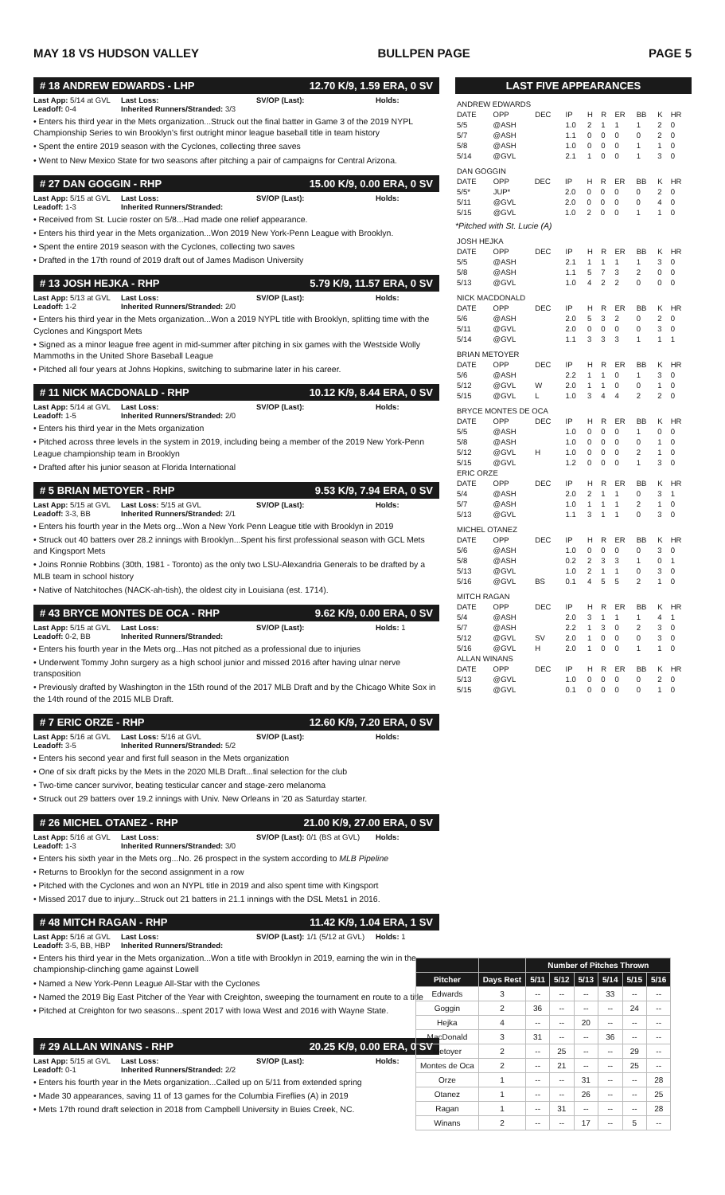MAY 18 VS HUDSON VALLEY BULLPEN PAGE PAGE 5
# 18 ANDREW EDWARDS - LHP 12.70 K/9, 1.59 ERA, 0 SV
Last App: 5/14 at GVL Last Loss: SV/OP (Last): Holds: Leadoff: 0-4 Inherited Runners/Stranded: 3/3
• Enters his third year in the Mets organization...Struck out the final batter in Game 3 of the 2019 NYPL Championship Series to win Brooklyn's first outright minor league baseball title in team history
• Spent the entire 2019 season with the Cyclones, collecting three saves
• Went to New Mexico State for two seasons after pitching a pair of campaigns for Central Arizona.
# 27 DAN GOGGIN - RHP 15.00 K/9, 0.00 ERA, 0 SV
Last App: 5/15 at GVL Last Loss: SV/OP (Last): Holds: Leadoff: 1-3 Inherited Runners/Stranded:
• Received from St. Lucie roster on 5/8...Had made one relief appearance.
• Enters his third year in the Mets organization...Won 2019 New York-Penn League with Brooklyn.
• Spent the entire 2019 season with the Cyclones, collecting two saves
• Drafted in the 17th round of 2019 draft out of James Madison University
# 13 JOSH HEJKA - RHP 5.79 K/9, 11.57 ERA, 0 SV
Last App: 5/13 at GVL Last Loss: SV/OP (Last): Holds: Leadoff: 1-2 Inherited Runners/Stranded: 2/0
• Enters his third year in the Mets organization...Won a 2019 NYPL title with Brooklyn, splitting time with the Cyclones and Kingsport Mets
• Signed as a minor league free agent in mid-summer after pitching in six games with the Westside Wolly Mammoths in the United Shore Baseball League
• Pitched all four years at Johns Hopkins, switching to submarine later in his career.
# 11 NICK MACDONALD - RHP 10.12 K/9, 8.44 ERA, 0 SV
Last App: 5/14 at GVL Last Loss: SV/OP (Last): Holds: Leadoff: 1-5 Inherited Runners/Stranded: 2/0
• Enters his third year in the Mets organization
• Pitched across three levels in the system in 2019, including being a member of the 2019 New York-Penn League championship team in Brooklyn
• Drafted after his junior season at Florida International
# 5 BRIAN METOYER - RHP 9.53 K/9, 7.94 ERA, 0 SV
Last App: 5/15 at GVL Last Loss: 5/15 at GVL SV/OP (Last): Holds: Leadoff: 3-3, BB Inherited Runners/Stranded: 2/1
• Enters his fourth year in the Mets org...Won a New York Penn League title with Brooklyn in 2019
• Struck out 40 batters over 28.2 innings with Brooklyn...Spent his first professional season with GCL Mets and Kingsport Mets
• Joins Ronnie Robbins (30th, 1981 - Toronto) as the only two LSU-Alexandria Generals to be drafted by a MLB team in school history
• Native of Natchitoches (NACK-ah-tish), the oldest city in Louisiana (est. 1714).
# 43 BRYCE MONTES DE OCA - RHP 9.62 K/9, 0.00 ERA, 0 SV
Last App: 5/15 at GVL Last Loss: SV/OP (Last): Holds: 1 Leadoff: 0-2, BB Inherited Runners/Stranded:
• Enters his fourth year in the Mets org...Has not pitched as a professional due to injuries
• Underwent Tommy John surgery as a high school junior and missed 2016 after having ulnar nerve transposition
• Previously drafted by Washington in the 15th round of the 2017 MLB Draft and by the Chicago White Sox in the 14th round of the 2015 MLB Draft.
# 7 ERIC ORZE - RHP 12.60 K/9, 7.20 ERA, 0 SV
Last App: 5/16 at GVL Last Loss: 5/16 at GVL SV/OP (Last): Holds: Leadoff: 3-5 Inherited Runners/Stranded: 5/2
• Enters his second year and first full season in the Mets organization
• One of six draft picks by the Mets in the 2020 MLB Draft...final selection for the club
• Two-time cancer survivor, beating testicular cancer and stage-zero melanoma
• Struck out 29 batters over 19.2 innings with Univ. New Orleans in '20 as Saturday starter.
# 26 MICHEL OTANEZ - RHP 21.00 K/9, 27.00 ERA, 0 SV
Last App: 5/16 at GVL Last Loss: SV/OP (Last): 0/1 (BS at GVL) Holds: Leadoff: 1-3 Inherited Runners/Stranded: 3/0
• Enters his sixth year in the Mets org...No. 26 prospect in the system according to MLB Pipeline
• Returns to Brooklyn for the second assignment in a row
• Pitched with the Cyclones and won an NYPL title in 2019 and also spent time with Kingsport
• Missed 2017 due to injury...Struck out 21 batters in 21.1 innings with the DSL Mets1 in 2016.
# 48 MITCH RAGAN - RHP 11.42 K/9, 1.04 ERA, 1 SV
Last App: 5/16 at GVL Last Loss: SV/OP (Last): 1/1 (5/12 at GVL) Holds: 1 Leadoff: 3-5, BB, HBP Inherited Runners/Stranded:
• Enters his third year in the Mets organization...Won a title with Brooklyn in 2019, earning the win in the championship-clinching game against Lowell
• Named a New York-Penn League All-Star with the Cyclones
• Named the 2019 Big East Pitcher of the Year with Creighton, sweeping the tournament en route to a title
• Pitched at Creighton for two seasons...spent 2017 with Iowa West and 2016 with Wayne State.
# 29 ALLAN WINANS - RHP 20.25 K/9, 0.00 ERA, 0 SV
Last App: 5/15 at GVL Last Loss: SV/OP (Last): Holds: Leadoff: 0-1 Inherited Runners/Stranded: 2/2
• Enters his fourth year in the Mets organization...Called up on 5/11 from extended spring
• Made 30 appearances, saving 11 of 13 games for the Columbia Fireflies (A) in 2019
• Mets 17th round draft selection in 2018 from Campbell University in Buies Creek, NC.
LAST FIVE APPEARANCES
| ANDREW EDWARDS | | | | | | | | | |
| DATE | OPP | DEC | IP | H | R | ER | BB | K | HR |
| 5/5 | @ASH | | 1.0 | 2 | 1 | 1 | 1 | 2 | 0 |
| 5/7 | @ASH | | 1.1 | 0 | 0 | 0 | 0 | 2 | 0 |
| 5/8 | @ASH | | 1.0 | 0 | 0 | 0 | 1 | 1 | 0 |
| 5/14 | @GVL | | 2.1 | 1 | 0 | 0 | 1 | 3 | 0 |
| DAN GOGGIN | | | | | | | | | |
| DATE | OPP | DEC | IP | H | R | ER | BB | K | HR |
| 5/5* | JUP* | | 2.0 | 0 | 0 | 0 | 0 | 2 | 0 |
| 5/11 | @GVL | | 2.0 | 0 | 0 | 0 | 0 | 4 | 0 |
| 5/15 | @GVL | | 1.0 | 2 | 0 | 0 | 1 | 1 | 0 |
*Pitched with St. Lucie (A)
| JOSH HEJKA | | | | | | | | | |
| DATE | OPP | DEC | IP | H | R | ER | BB | K | HR |
| 5/5 | @ASH | | 2.1 | 1 | 1 | 1 | 1 | 3 | 0 |
| 5/8 | @ASH | | 1.1 | 5 | 7 | 3 | 2 | 0 | 0 |
| 5/13 | @GVL | | 1.0 | 4 | 2 | 2 | 0 | 0 | 0 |
| NICK MACDONALD | | | | | | | | | |
| DATE | OPP | DEC | IP | H | R | ER | BB | K | HR |
| 5/6 | @ASH | | 2.0 | 5 | 3 | 2 | 0 | 2 | 0 |
| 5/11 | @GVL | | 2.0 | 0 | 0 | 0 | 0 | 3 | 0 |
| 5/14 | @GVL | | 1.1 | 3 | 3 | 3 | 1 | 1 | 1 |
| BRIAN METOYER | | | | | | | | | |
| DATE | OPP | DEC | IP | H | R | ER | BB | K | HR |
| 5/6 | @ASH | | 2.2 | 1 | 1 | 0 | 1 | 3 | 0 |
| 5/12 | @GVL | W | 2.0 | 1 | 1 | 0 | 0 | 1 | 0 |
| 5/15 | @GVL | L | 1.0 | 3 | 4 | 4 | 2 | 2 | 0 |
| BRYCE MONTES DE OCA | | | | | | | | | |
| DATE | OPP | DEC | IP | H | R | ER | BB | K | HR |
| 5/5 | @ASH | | 1.0 | 0 | 0 | 0 | 1 | 0 | 0 |
| 5/8 | @ASH | | 1.0 | 0 | 0 | 0 | 0 | 1 | 0 |
| 5/12 | @GVL | H | 1.0 | 0 | 0 | 0 | 2 | 1 | 0 |
| 5/15 | @GVL | | 1.2 | 0 | 0 | 0 | 1 | 3 | 0 |
| ERIC ORZE | | | | | | | | | |
| DATE | OPP | DEC | IP | H | R | ER | BB | K | HR |
| 5/4 | @ASH | | 2.0 | 2 | 1 | 1 | 0 | 3 | 1 |
| 5/7 | @ASH | | 1.0 | 1 | 1 | 1 | 2 | 1 | 0 |
| 5/13 | @GVL | | 1.1 | 3 | 1 | 1 | 0 | 3 | 0 |
| MICHEL OTANEZ | | | | | | | | | |
| DATE | OPP | DEC | IP | H | R | ER | BB | K | HR |
| 5/6 | @ASH | | 1.0 | 0 | 0 | 0 | 0 | 3 | 0 |
| 5/8 | @ASH | | 0.2 | 2 | 3 | 3 | 1 | 0 | 1 |
| 5/13 | @GVL | | 1.0 | 2 | 1 | 1 | 0 | 3 | 0 |
| 5/16 | @GVL | BS | 0.1 | 4 | 5 | 5 | 2 | 1 | 0 |
| MITCH RAGAN | | | | | | | | | |
| DATE | OPP | DEC | IP | H | R | ER | BB | K | HR |
| 5/4 | @ASH | | 2.0 | 3 | 1 | 1 | 1 | 4 | 1 |
| 5/7 | @ASH | | 2.2 | 1 | 3 | 0 | 2 | 3 | 0 |
| 5/12 | @GVL | SV | 2.0 | 1 | 0 | 0 | 0 | 3 | 0 |
| 5/16 | @GVL | H | 2.0 | 1 | 0 | 0 | 1 | 1 | 0 |
| ALLAN WINANS | | | | | | | | | |
| DATE | OPP | DEC | IP | H | R | ER | BB | K | HR |
| 5/13 | @GVL | | 1.0 | 0 | 0 | 0 | 0 | 2 | 0 |
| 5/15 | @GVL | | 0.1 | 0 | 0 | 0 | 0 | 1 | 0 |
| | | Number of Pitches Thrown | | | | | |
| --- | --- | --- | --- | --- | --- | --- | --- |
| Pitcher | Days Rest | 5/11 | 5/12 | 5/13 | 5/14 | 5/15 | 5/16 |
| Edwards | 3 | -- | -- | -- | 33 | -- | -- |
| Goggin | 2 | 36 | -- | -- | -- | 24 | -- |
| Hejka | 4 | -- | -- | 20 | -- | -- | -- |
| MacDonald | 3 | 31 | -- | -- | 36 | -- | -- |
| Metoyer | 2 | -- | 25 | -- | -- | 29 | -- |
| Montes de Oca | 2 | -- | 21 | -- | -- | 25 | -- |
| Orze | 1 | -- | -- | 31 | -- | -- | 28 |
| Otanez | 1 | -- | -- | 26 | -- | -- | 25 |
| Ragan | 1 | -- | 31 | -- | -- | -- | 28 |
| Winans | 2 | -- | -- | 17 | -- | 5 | -- |